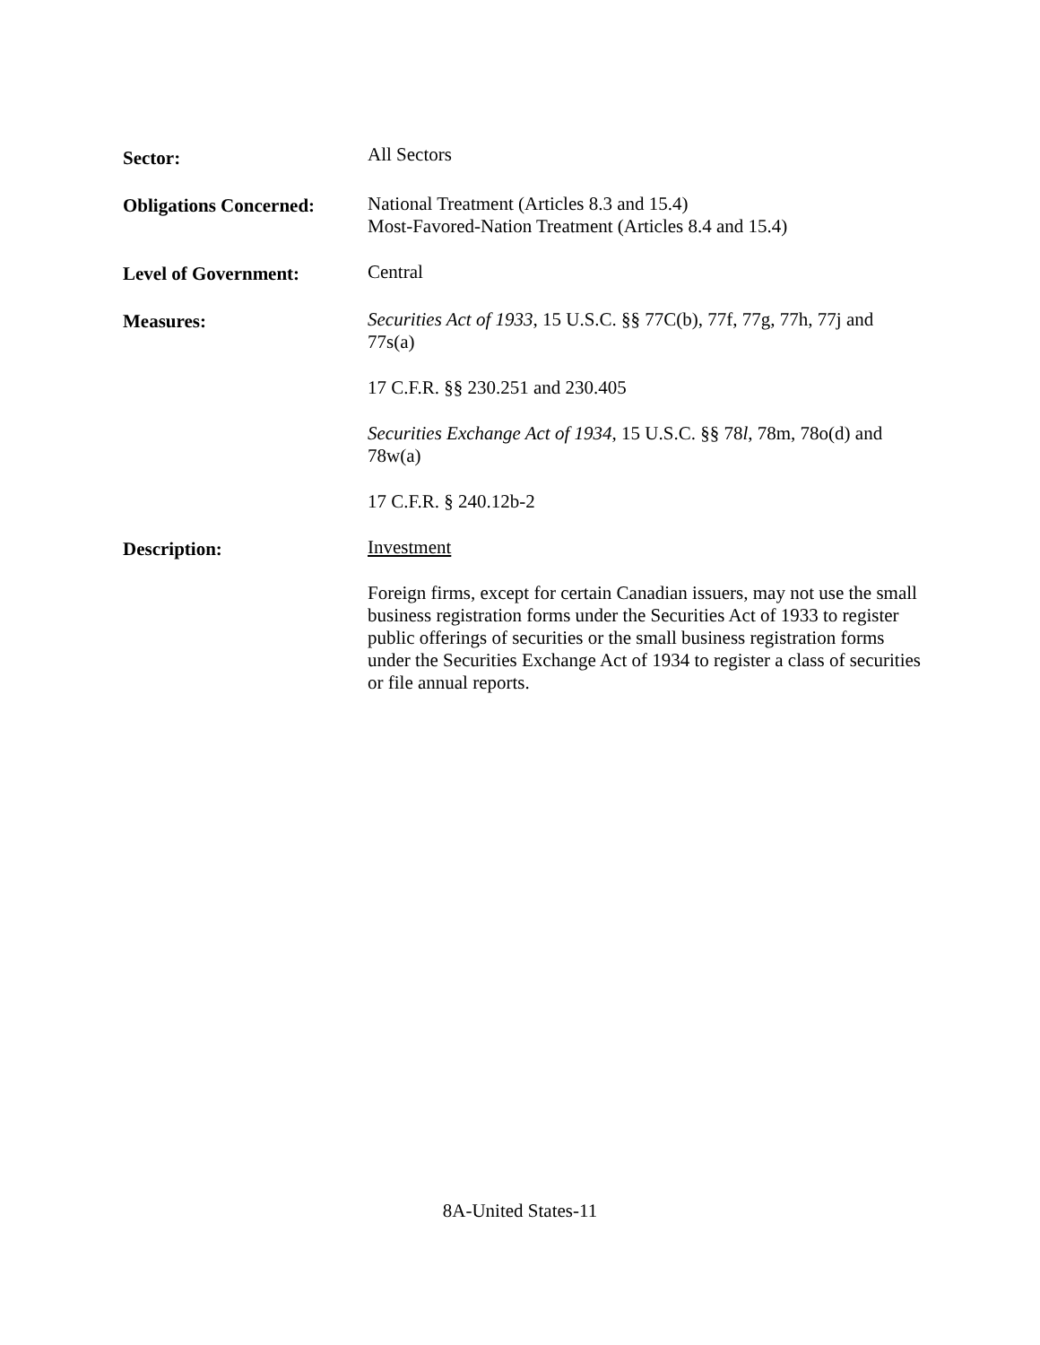Sector:
All Sectors
Obligations Concerned:
National Treatment (Articles 8.3 and 15.4)
Most-Favored-Nation Treatment (Articles 8.4 and 15.4)
Level of Government: Central
Measures: Securities Act of 1933, 15 U.S.C. §§ 77C(b), 77f, 77g, 77h, 77j and 77s(a)
17 C.F.R. §§ 230.251 and 230.405
Securities Exchange Act of 1934, 15 U.S.C. §§ 78l, 78m, 78o(d) and 78w(a)
17 C.F.R. § 240.12b-2
Description: Investment
Foreign firms, except for certain Canadian issuers, may not use the small business registration forms under the Securities Act of 1933 to register public offerings of securities or the small business registration forms under the Securities Exchange Act of 1934 to register a class of securities or file annual reports.
8A-United States-11